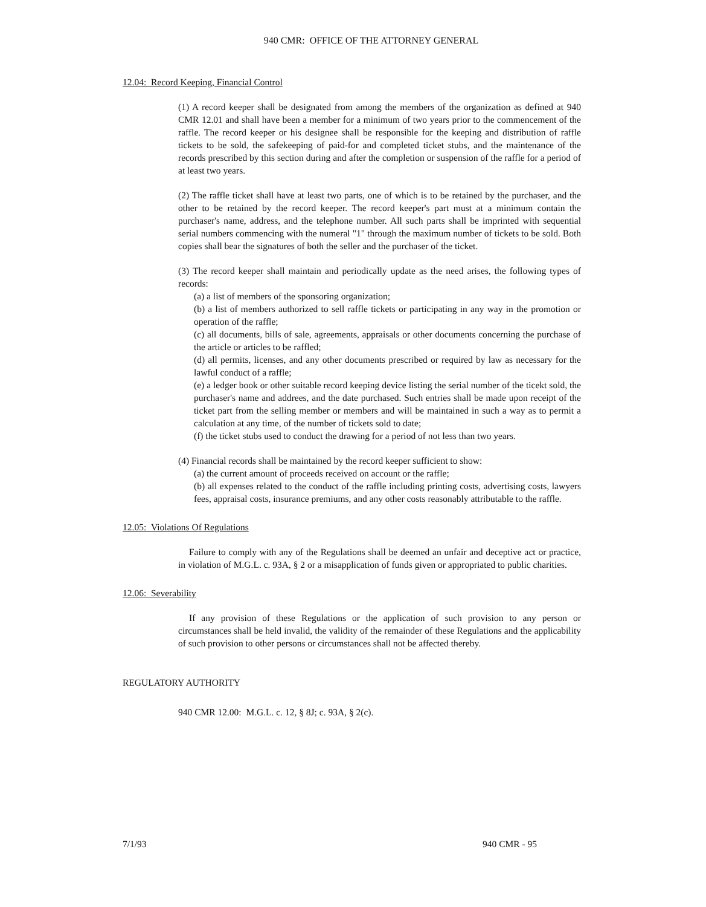940 CMR: OFFICE OF THE ATTORNEY GENERAL
12.04: Record Keeping, Financial Control
(1) A record keeper shall be designated from among the members of the organization as defined at 940 CMR 12.01 and shall have been a member for a minimum of two years prior to the commencement of the raffle. The record keeper or his designee shall be responsible for the keeping and distribution of raffle tickets to be sold, the safekeeping of paid-for and completed ticket stubs, and the maintenance of the records prescribed by this section during and after the completion or suspension of the raffle for a period of at least two years.
(2) The raffle ticket shall have at least two parts, one of which is to be retained by the purchaser, and the other to be retained by the record keeper. The record keeper's part must at a minimum contain the purchaser's name, address, and the telephone number. All such parts shall be imprinted with sequential serial numbers commencing with the numeral "1" through the maximum number of tickets to be sold. Both copies shall bear the signatures of both the seller and the purchaser of the ticket.
(3) The record keeper shall maintain and periodically update as the need arises, the following types of records:
(a) a list of members of the sponsoring organization;
(b) a list of members authorized to sell raffle tickets or participating in any way in the promotion or operation of the raffle;
(c) all documents, bills of sale, agreements, appraisals or other documents concerning the purchase of the article or articles to be raffled;
(d) all permits, licenses, and any other documents prescribed or required by law as necessary for the lawful conduct of a raffle;
(e) a ledger book or other suitable record keeping device listing the serial number of the ticekt sold, the purchaser's name and addrees, and the date purchased. Such entries shall be made upon receipt of the ticket part from the selling member or members and will be maintained in such a way as to permit a calculation at any time, of the number of tickets sold to date;
(f) the ticket stubs used to conduct the drawing for a period of not less than two years.
(4) Financial records shall be maintained by the record keeper sufficient to show:
(a) the current amount of proceeds received on account or the raffle;
(b) all expenses related to the conduct of the raffle including printing costs, advertising costs, lawyers fees, appraisal costs, insurance premiums, and any other costs reasonably attributable to the raffle.
12.05: Violations Of Regulations
Failure to comply with any of the Regulations shall be deemed an unfair and deceptive act or practice, in violation of M.G.L. c. 93A, § 2 or a misapplication of funds given or appropriated to public charities.
12.06: Severability
If any provision of these Regulations or the application of such provision to any person or circumstances shall be held invalid, the validity of the remainder of these Regulations and the applicability of such provision to other persons or circumstances shall not be affected thereby.
REGULATORY AUTHORITY
940 CMR 12.00: M.G.L. c. 12, § 8J; c. 93A, § 2(c).
7/1/93 940 CMR - 95